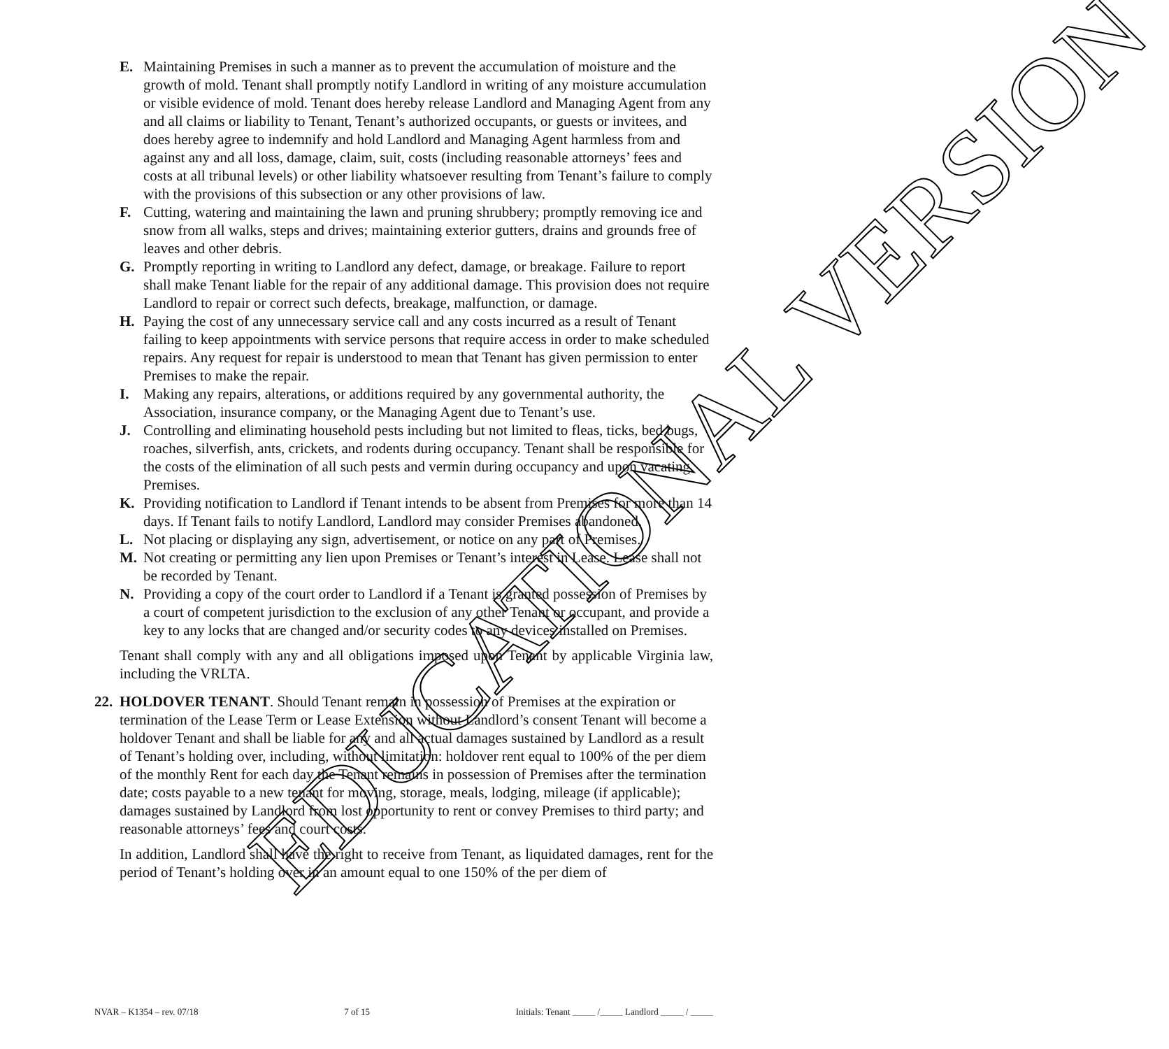EDUCATIONAL VERSION
E. Maintaining Premises in such a manner as to prevent the accumulation of moisture and the growth of mold. Tenant shall promptly notify Landlord in writing of any moisture accumulation or visible evidence of mold. Tenant does hereby release Landlord and Managing Agent from any and all claims or liability to Tenant, Tenant’s authorized occupants, or guests or invitees, and does hereby agree to indemnify and hold Landlord and Managing Agent harmless from and against any and all loss, damage, claim, suit, costs (including reasonable attorneys’ fees and costs at all tribunal levels) or other liability whatsoever resulting from Tenant’s failure to comply with the provisions of this subsection or any other provisions of law.
F. Cutting, watering and maintaining the lawn and pruning shrubbery; promptly removing ice and snow from all walks, steps and drives; maintaining exterior gutters, drains and grounds free of leaves and other debris.
G. Promptly reporting in writing to Landlord any defect, damage, or breakage. Failure to report shall make Tenant liable for the repair of any additional damage. This provision does not require Landlord to repair or correct such defects, breakage, malfunction, or damage.
H. Paying the cost of any unnecessary service call and any costs incurred as a result of Tenant failing to keep appointments with service persons that require access in order to make scheduled repairs. Any request for repair is understood to mean that Tenant has given permission to enter Premises to make the repair.
I. Making any repairs, alterations, or additions required by any governmental authority, the Association, insurance company, or the Managing Agent due to Tenant’s use.
J. Controlling and eliminating household pests including but not limited to fleas, ticks, bed bugs, roaches, silverfish, ants, crickets, and rodents during occupancy. Tenant shall be responsible for the costs of the elimination of all such pests and vermin during occupancy and upon vacating Premises.
K. Providing notification to Landlord if Tenant intends to be absent from Premises for more than 14 days. If Tenant fails to notify Landlord, Landlord may consider Premises abandoned.
L. Not placing or displaying any sign, advertisement, or notice on any part of Premises.
M. Not creating or permitting any lien upon Premises or Tenant’s interest in Lease. Lease shall not be recorded by Tenant.
N. Providing a copy of the court order to Landlord if a Tenant is granted possession of Premises by a court of competent jurisdiction to the exclusion of any other Tenant or occupant, and provide a key to any locks that are changed and/or security codes to any devices installed on Premises.
Tenant shall comply with any and all obligations imposed upon Tenant by applicable Virginia law, including the VRLTA.
22.
HOLDOVER TENANT. Should Tenant remain in possession of Premises at the expiration or termination of the Lease Term or Lease Extension without Landlord’s consent Tenant will become a holdover Tenant and shall be liable for any and all actual damages sustained by Landlord as a result of Tenant’s holding over, including, without limitation: holdover rent equal to 100% of the per diem of the monthly Rent for each day the Tenant remains in possession of Premises after the termination date; costs payable to a new tenant for moving, storage, meals, lodging, mileage (if applicable); damages sustained by Landlord from lost opportunity to rent or convey Premises to third party; and reasonable attorneys’ fees and court costs.
In addition, Landlord shall have the right to receive from Tenant, as liquidated damages, rent for the period of Tenant’s holding over in an amount equal to one 150% of the per diem of
NVAR – K1354 – rev. 07/18 7 of 15 Initials: Tenant _____ /_____ Landlord _____ / _____